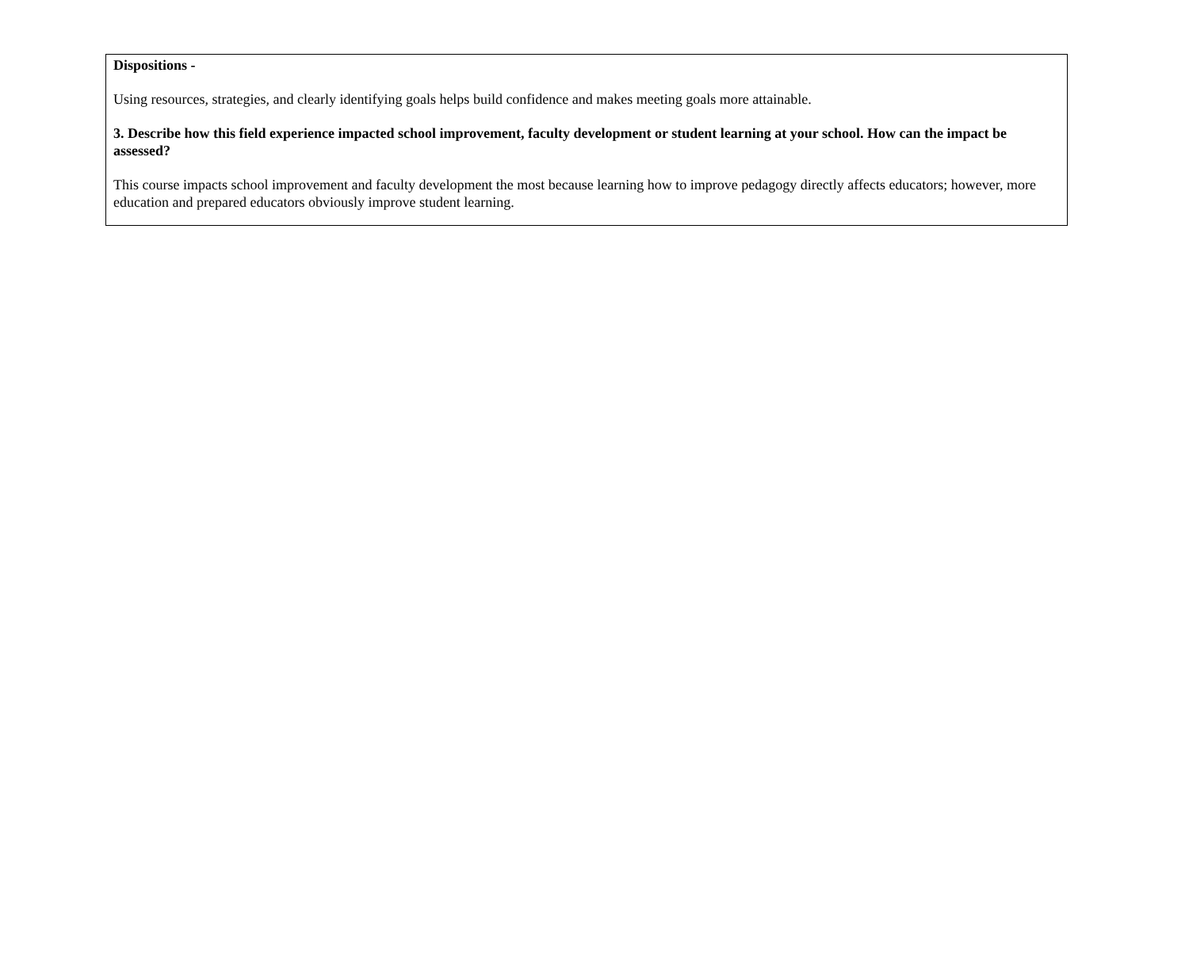| Dispositions - Using resources, strategies, and clearly identifying goals helps build confidence and makes meeting goals more attainable. 3. Describe how this field experience impacted school improvement, faculty development or student learning at your school. How can the impact be assessed? This course impacts school improvement and faculty development the most because learning how to improve pedagogy directly affects educators; however, more education and prepared educators obviously improve student learning. |